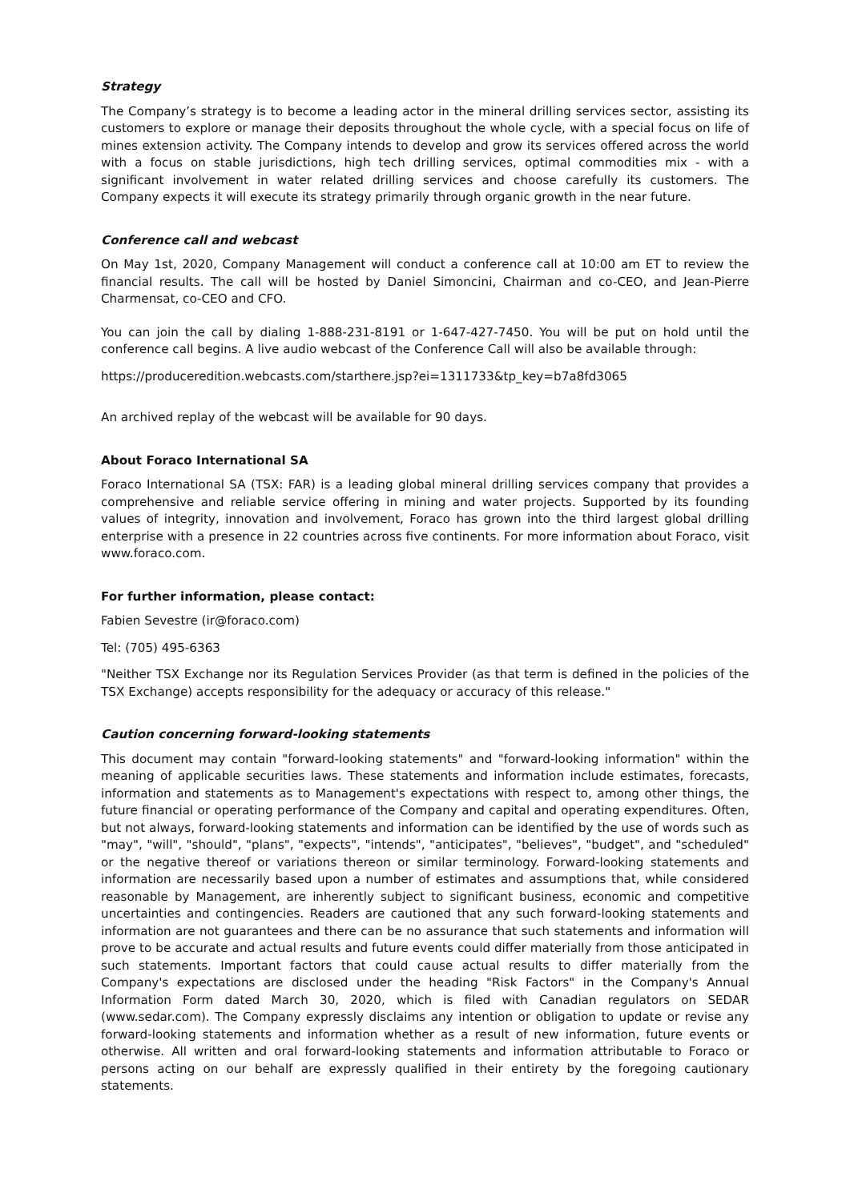Strategy
The Company’s strategy is to become a leading actor in the mineral drilling services sector, assisting its customers to explore or manage their deposits throughout the whole cycle, with a special focus on life of mines extension activity. The Company intends to develop and grow its services offered across the world with a focus on stable jurisdictions, high tech drilling services, optimal commodities mix - with a significant involvement in water related drilling services and choose carefully its customers. The Company expects it will execute its strategy primarily through organic growth in the near future.
Conference call and webcast
On May 1st, 2020, Company Management will conduct a conference call at 10:00 am ET to review the financial results. The call will be hosted by Daniel Simoncini, Chairman and co-CEO, and Jean-Pierre Charmensat, co-CEO and CFO.
You can join the call by dialing 1-888-231-8191 or 1-647-427-7450. You will be put on hold until the conference call begins. A live audio webcast of the Conference Call will also be available through:
https://produceredition.webcasts.com/starthere.jsp?ei=1311733&tp_key=b7a8fd3065
An archived replay of the webcast will be available for 90 days.
About Foraco International SA
Foraco International SA (TSX: FAR) is a leading global mineral drilling services company that provides a comprehensive and reliable service offering in mining and water projects. Supported by its founding values of integrity, innovation and involvement, Foraco has grown into the third largest global drilling enterprise with a presence in 22 countries across five continents. For more information about Foraco, visit www.foraco.com.
For further information, please contact:
Fabien Sevestre (ir@foraco.com)
Tel: (705) 495-6363
"Neither TSX Exchange nor its Regulation Services Provider (as that term is defined in the policies of the TSX Exchange) accepts responsibility for the adequacy or accuracy of this release."
Caution concerning forward-looking statements
This document may contain "forward-looking statements" and "forward-looking information" within the meaning of applicable securities laws. These statements and information include estimates, forecasts, information and statements as to Management's expectations with respect to, among other things, the future financial or operating performance of the Company and capital and operating expenditures. Often, but not always, forward-looking statements and information can be identified by the use of words such as "may", "will", "should", "plans", "expects", "intends", "anticipates", "believes", "budget", and "scheduled" or the negative thereof or variations thereon or similar terminology. Forward-looking statements and information are necessarily based upon a number of estimates and assumptions that, while considered reasonable by Management, are inherently subject to significant business, economic and competitive uncertainties and contingencies. Readers are cautioned that any such forward-looking statements and information are not guarantees and there can be no assurance that such statements and information will prove to be accurate and actual results and future events could differ materially from those anticipated in such statements. Important factors that could cause actual results to differ materially from the Company's expectations are disclosed under the heading "Risk Factors" in the Company's Annual Information Form dated March 30, 2020, which is filed with Canadian regulators on SEDAR (www.sedar.com). The Company expressly disclaims any intention or obligation to update or revise any forward-looking statements and information whether as a result of new information, future events or otherwise. All written and oral forward-looking statements and information attributable to Foraco or persons acting on our behalf are expressly qualified in their entirety by the foregoing cautionary statements.